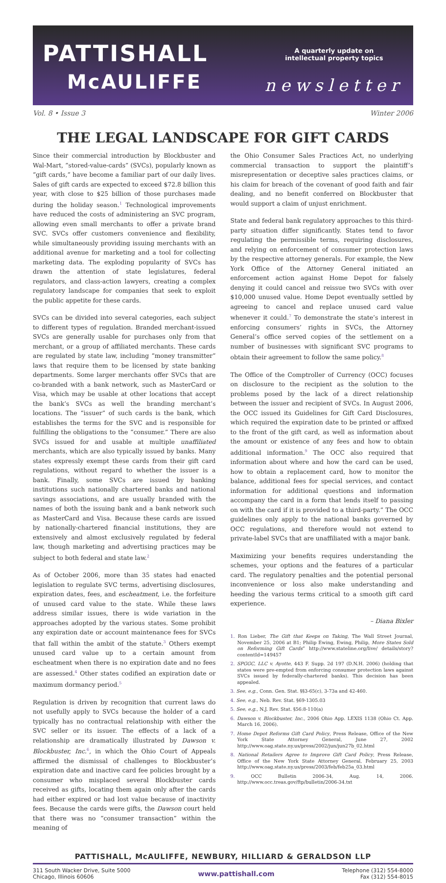PATTISHALL
McAULIFFE
A quarterly update on
intellectual property topics
newsletter
Vol. 8 • Issue 3 Winter 2006
THE LEGAL LANDSCAPE FOR GIFT CARDS
Since their commercial introduction by Blockbuster and Wal-Mart, “stored-value-cards” (SVCs), popularly known as “gift cards,” have become a familiar part of our daily lives. Sales of gift cards are expected to exceed $72.8 billion this year, with close to $25 billion of those purchases made during the holiday season.<sup>1</sup> Technological improvements have reduced the costs of administering an SVC program, allowing even small merchants to offer a private brand SVC. SVCs offer customers convenience and flexibility, while simultaneously providing issuing merchants with an additional avenue for marketing and a tool for collecting marketing data. The exploding popularity of SVCs has drawn the attention of state legislatures, federal regulators, and class-action lawyers, creating a complex regulatory landscape for companies that seek to exploit the public appetite for these cards.
SVCs can be divided into several categories, each subject to different types of regulation. Branded merchant-issued SVCs are generally usable for purchases only from that merchant, or a group of affiliated merchants. These cards are regulated by state law, including “money transmitter” laws that require them to be licensed by state banking departments. Some larger merchants offer SVCs that are co-branded with a bank network, such as MasterCard or Visa, which may be usable at other locations that accept the bank’s SVCs as well the branding merchant’s locations. The “issuer” of such cards is the bank, which establishes the terms for the SVC and is responsible for fulfilling the obligations to the “consumer.” There are also SVCs issued for and usable at multiple unaffiliated merchants, which are also typically issued by banks. Many states expressly exempt these cards from their gift card regulations, without regard to whether the issuer is a bank. Finally, some SVCs are issued by banking institutions such nationally chartered banks and national savings associations, and are usually branded with the names of both the issuing bank and a bank network such as MasterCard and Visa. Because these cards are issued by nationally-chartered financial institutions, they are extensively and almost exclusively regulated by federal law, though marketing and advertising practices may be subject to both federal and state law.<sup>2</sup>
As of October 2006, more than 35 states had enacted legislation to regulate SVC terms, advertising disclosures, expiration dates, fees, and escheatment, i.e. the forfeiture of unused card value to the state. While these laws address similar issues, there is wide variation in the approaches adopted by the various states. Some prohibit any expiration date or account maintenance fees for SVCs that fall within the ambit of the statute.<sup>3</sup> Others exempt unused card value up to a certain amount from escheatment when there is no expiration date and no fees are assessed.<sup>4</sup> Other states codified an expiration date or maximum dormancy period.<sup>5</sup>
Regulation is driven by recognition that current laws do not usefully apply to SVCs because the holder of a card typically has no contractual relationship with either the SVC seller or its issuer. The effects of a lack of a relationship are dramatically illustrated by Dawson v. Blockbuster, Inc.<sup>6</sup>, in which the Ohio Court of Appeals affirmed the dismissal of challenges to Blockbuster’s expiration date and inactive card fee policies brought by a consumer who misplaced several Blockbuster cards received as gifts, locating them again only after the cards had either expired or had lost value because of inactivity fees. Because the cards were gifts, the Dawson court held that there was no “consumer transaction” within the meaning of
the Ohio Consumer Sales Practices Act, no underlying commercial transaction to support the plaintiff’s misrepresentation or deceptive sales practices claims, or his claim for breach of the covenant of good faith and fair dealing, and no benefit conferred on Blockbuster that would support a claim of unjust enrichment.
State and federal bank regulatory approaches to this third-party situation differ significantly. States tend to favor regulating the permissible terms, requiring disclosures, and relying on enforcement of consumer protection laws by the respective attorney generals. For example, the New York Office of the Attorney General initiated an enforcement action against Home Depot for falsely denying it could cancel and reissue two SVCs with over $10,000 unused value. Home Depot eventually settled by agreeing to cancel and replace unused card value whenever it could.<sup>7</sup> To demonstrate the state’s interest in enforcing consumers’ rights in SVCs, the Attorney General’s office served copies of the settlement on a number of businesses with significant SVC programs to obtain their agreement to follow the same policy.<sup>8</sup>
The Office of the Comptroller of Currency (OCC) focuses on disclosure to the recipient as the solution to the problems posed by the lack of a direct relationship between the issuer and recipient of SVCs. In August 2006, the OCC issued its Guidelines for Gift Card Disclosures, which required the expiration date to be printed or affixed to the front of the gift card, as well as information about the amount or existence of any fees and how to obtain additional information.<sup>9</sup> The OCC also required that information about where and how the card can be used, how to obtain a replacement card, how to monitor the balance, additional fees for special services, and contact information for additional questions and information accompany the card in a form that lends itself to passing on with the card if it is provided to a third-party.” The OCC guidelines only apply to the national banks governed by OCC regulations, and therefore would not extend to private-label SVCs that are unaffiliated with a major bank.
Maximizing your benefits requires understanding the schemes, your options and the features of a particular card. The regulatory penalties and the potential personal inconvenience or loss also make understanding and heeding the various terms critical to a smooth gift card experience.
– Diana Bixler
1. Ron Lieber, The Gift that Keeps on Taking, The Wall Street Journal, November 25, 2006 at B1; Philip Ewing, Ewing, Philip, More States Sold on Reforming Gift Cards” http://www.stateline.org/live/ details/story?contentId=149457
2. SPGGC, LLC v. Ayotte, 443 F. Supp. 2d 197 (D.N.H. 2006) (holding that states were pre-empted from enforcing consumer protection laws against SVCs issued by federally-chartered banks). This decision has been appealed.
3. See, e.g., Conn. Gen. Stat. §§3-65(c), 3-73a and 42-460.
4. See, e.g., Neb. Rev. Stat. §69-1305.03
5. See, e.g., N.J. Rev. Stat. §56:8-110(a)
6. Dawson v. Blockbuster, Inc., 2006 Ohio App. LEXIS 1138 (Ohio Ct. App. March 16, 2006).
7. Home Depot Reforms Gift Card Policy, Press Release, Office of the New York State Attorney General, June 27, 2002 http://www.oag.state.ny.us/press/2002/jun/jun27b_02.html
8. National Retailers Agree to Improve Gift Card Policy, Press Release, Office of the New York State Attorney General, February 25, 2003 http://www.oag.state.ny.us/press/2003/feb/feb25a_03.html
9. OCC Bulletin 2006-34, Aug. 14, 2006. http://www.occ.treas.gov/ftp/bulletin/2006-34.txt
PATTISHALL, McAULIFFE, NEWBURY, HILLIARD & GERALDSON LLP
311 South Wacker Drive, Suite 5000
Chicago, Illinois 60606 www.pattishall.com Telephone (312) 554-8000
Fax (312) 554-8015